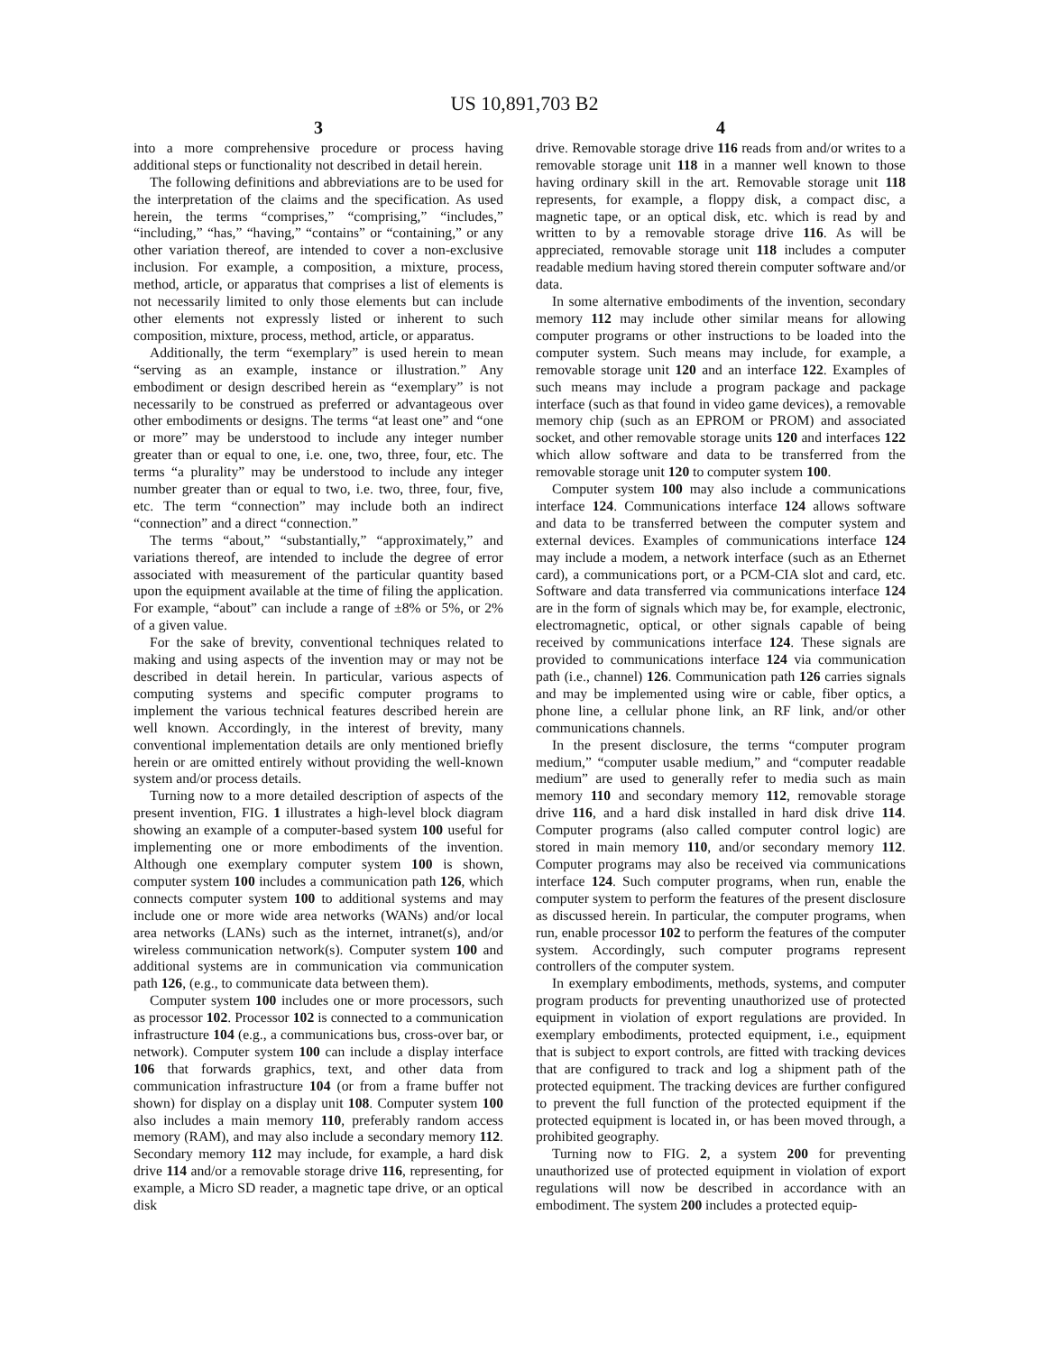US 10,891,703 B2
3
into a more comprehensive procedure or process having additional steps or functionality not described in detail herein.
The following definitions and abbreviations are to be used for the interpretation of the claims and the specification. As used herein, the terms “comprises,” “comprising,” “includes,” “including,” “has,” “having,” “contains” or “containing,” or any other variation thereof, are intended to cover a non-exclusive inclusion. For example, a composition, a mixture, process, method, article, or apparatus that comprises a list of elements is not necessarily limited to only those elements but can include other elements not expressly listed or inherent to such composition, mixture, process, method, article, or apparatus.
Additionally, the term “exemplary” is used herein to mean “serving as an example, instance or illustration.” Any embodiment or design described herein as “exemplary” is not necessarily to be construed as preferred or advantageous over other embodiments or designs. The terms “at least one” and “one or more” may be understood to include any integer number greater than or equal to one, i.e. one, two, three, four, etc. The terms “a plurality” may be understood to include any integer number greater than or equal to two, i.e. two, three, four, five, etc. The term “connection” may include both an indirect “connection” and a direct “connection.”
The terms “about,” “substantially,” “approximately,” and variations thereof, are intended to include the degree of error associated with measurement of the particular quantity based upon the equipment available at the time of filing the application. For example, “about” can include a range of ±8% or 5%, or 2% of a given value.
For the sake of brevity, conventional techniques related to making and using aspects of the invention may or may not be described in detail herein. In particular, various aspects of computing systems and specific computer programs to implement the various technical features described herein are well known. Accordingly, in the interest of brevity, many conventional implementation details are only mentioned briefly herein or are omitted entirely without providing the well-known system and/or process details.
Turning now to a more detailed description of aspects of the present invention, FIG. 1 illustrates a high-level block diagram showing an example of a computer-based system 100 useful for implementing one or more embodiments of the invention. Although one exemplary computer system 100 is shown, computer system 100 includes a communication path 126, which connects computer system 100 to additional systems and may include one or more wide area networks (WANs) and/or local area networks (LANs) such as the internet, intranet(s), and/or wireless communication network(s). Computer system 100 and additional systems are in communication via communication path 126, (e.g., to communicate data between them).
Computer system 100 includes one or more processors, such as processor 102. Processor 102 is connected to a communication infrastructure 104 (e.g., a communications bus, cross-over bar, or network). Computer system 100 can include a display interface 106 that forwards graphics, text, and other data from communication infrastructure 104 (or from a frame buffer not shown) for display on a display unit 108. Computer system 100 also includes a main memory 110, preferably random access memory (RAM), and may also include a secondary memory 112. Secondary memory 112 may include, for example, a hard disk drive 114 and/or a removable storage drive 116, representing, for example, a Micro SD reader, a magnetic tape drive, or an optical disk
4
drive. Removable storage drive 116 reads from and/or writes to a removable storage unit 118 in a manner well known to those having ordinary skill in the art. Removable storage unit 118 represents, for example, a floppy disk, a compact disc, a magnetic tape, or an optical disk, etc. which is read by and written to by a removable storage drive 116. As will be appreciated, removable storage unit 118 includes a computer readable medium having stored therein computer software and/or data.
In some alternative embodiments of the invention, secondary memory 112 may include other similar means for allowing computer programs or other instructions to be loaded into the computer system. Such means may include, for example, a removable storage unit 120 and an interface 122. Examples of such means may include a program package and package interface (such as that found in video game devices), a removable memory chip (such as an EPROM or PROM) and associated socket, and other removable storage units 120 and interfaces 122 which allow software and data to be transferred from the removable storage unit 120 to computer system 100.
Computer system 100 may also include a communications interface 124. Communications interface 124 allows software and data to be transferred between the computer system and external devices. Examples of communications interface 124 may include a modem, a network interface (such as an Ethernet card), a communications port, or a PCM-CIA slot and card, etc. Software and data transferred via communications interface 124 are in the form of signals which may be, for example, electronic, electromagnetic, optical, or other signals capable of being received by communications interface 124. These signals are provided to communications interface 124 via communication path (i.e., channel) 126. Communication path 126 carries signals and may be implemented using wire or cable, fiber optics, a phone line, a cellular phone link, an RF link, and/or other communications channels.
In the present disclosure, the terms “computer program medium,” “computer usable medium,” and “computer readable medium” are used to generally refer to media such as main memory 110 and secondary memory 112, removable storage drive 116, and a hard disk installed in hard disk drive 114. Computer programs (also called computer control logic) are stored in main memory 110, and/or secondary memory 112. Computer programs may also be received via communications interface 124. Such computer programs, when run, enable the computer system to perform the features of the present disclosure as discussed herein. In particular, the computer programs, when run, enable processor 102 to perform the features of the computer system. Accordingly, such computer programs represent controllers of the computer system.
In exemplary embodiments, methods, systems, and computer program products for preventing unauthorized use of protected equipment in violation of export regulations are provided. In exemplary embodiments, protected equipment, i.e., equipment that is subject to export controls, are fitted with tracking devices that are configured to track and log a shipment path of the protected equipment. The tracking devices are further configured to prevent the full function of the protected equipment if the protected equipment is located in, or has been moved through, a prohibited geography.
Turning now to FIG. 2, a system 200 for preventing unauthorized use of protected equipment in violation of export regulations will now be described in accordance with an embodiment. The system 200 includes a protected equip-